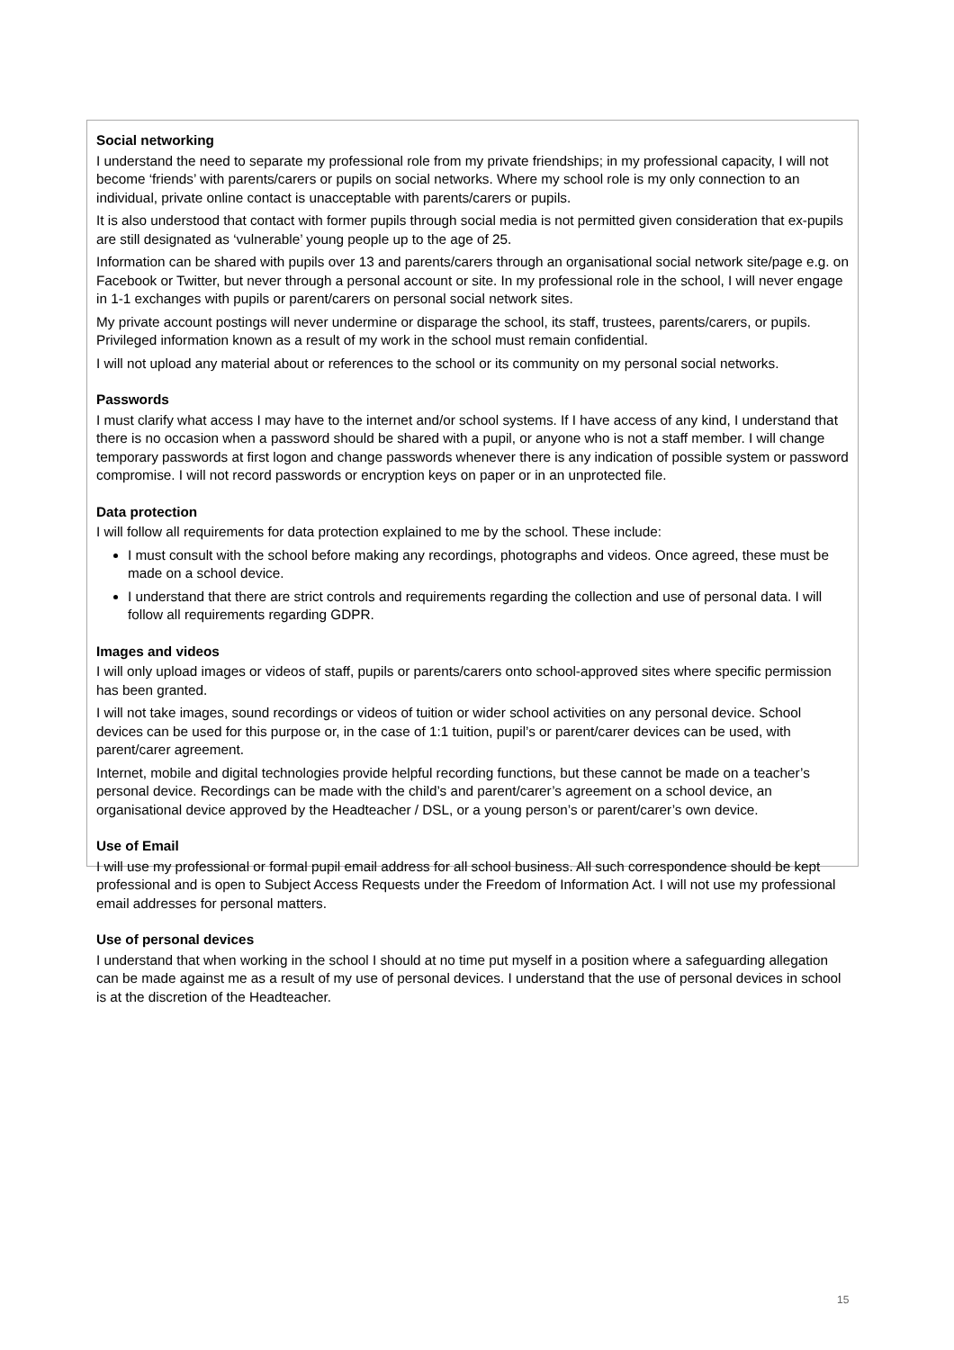Social networking
I understand the need to separate my professional role from my private friendships; in my professional capacity, I will not become ‘friends’ with parents/carers or pupils on social networks. Where my school role is my only connection to an individual, private online contact is unacceptable with parents/carers or pupils.
It is also understood that contact with former pupils through social media is not permitted given consideration that ex-pupils are still designated as ‘vulnerable’ young people up to the age of 25.
Information can be shared with pupils over 13 and parents/carers through an organisational social network site/page e.g. on Facebook or Twitter, but never through a personal account or site. In my professional role in the school, I will never engage in 1-1 exchanges with pupils or parent/carers on personal social network sites.
My private account postings will never undermine or disparage the school, its staff, trustees, parents/carers, or pupils. Privileged information known as a result of my work in the school must remain confidential.
I will not upload any material about or references to the school or its community on my personal social networks.
Passwords
I must clarify what access I may have to the internet and/or school systems. If I have access of any kind, I understand that there is no occasion when a password should be shared with a pupil, or anyone who is not a staff member. I will change temporary passwords at first logon and change passwords whenever there is any indication of possible system or password compromise. I will not record passwords or encryption keys on paper or in an unprotected file.
Data protection
I will follow all requirements for data protection explained to me by the school. These include:
I must consult with the school before making any recordings, photographs and videos. Once agreed, these must be made on a school device.
I understand that there are strict controls and requirements regarding the collection and use of personal data. I will follow all requirements regarding GDPR.
Images and videos
I will only upload images or videos of staff, pupils or parents/carers onto school-approved sites where specific permission has been granted.
I will not take images, sound recordings or videos of tuition or wider school activities on any personal device. School devices can be used for this purpose or, in the case of 1:1 tuition, pupil’s or parent/carer devices can be used, with parent/carer agreement.
Internet, mobile and digital technologies provide helpful recording functions, but these cannot be made on a teacher’s personal device. Recordings can be made with the child’s and parent/carer’s agreement on a school device, an organisational device approved by the Headteacher / DSL, or a young person’s or parent/carer’s own device.
Use of Email
I will use my professional or formal pupil email address for all school business. All such correspondence should be kept professional and is open to Subject Access Requests under the Freedom of Information Act. I will not use my professional email addresses for personal matters.
Use of personal devices
I understand that when working in the school I should at no time put myself in a position where a safeguarding allegation can be made against me as a result of my use of personal devices. I understand that the use of personal devices in school is at the discretion of the Headteacher.
15